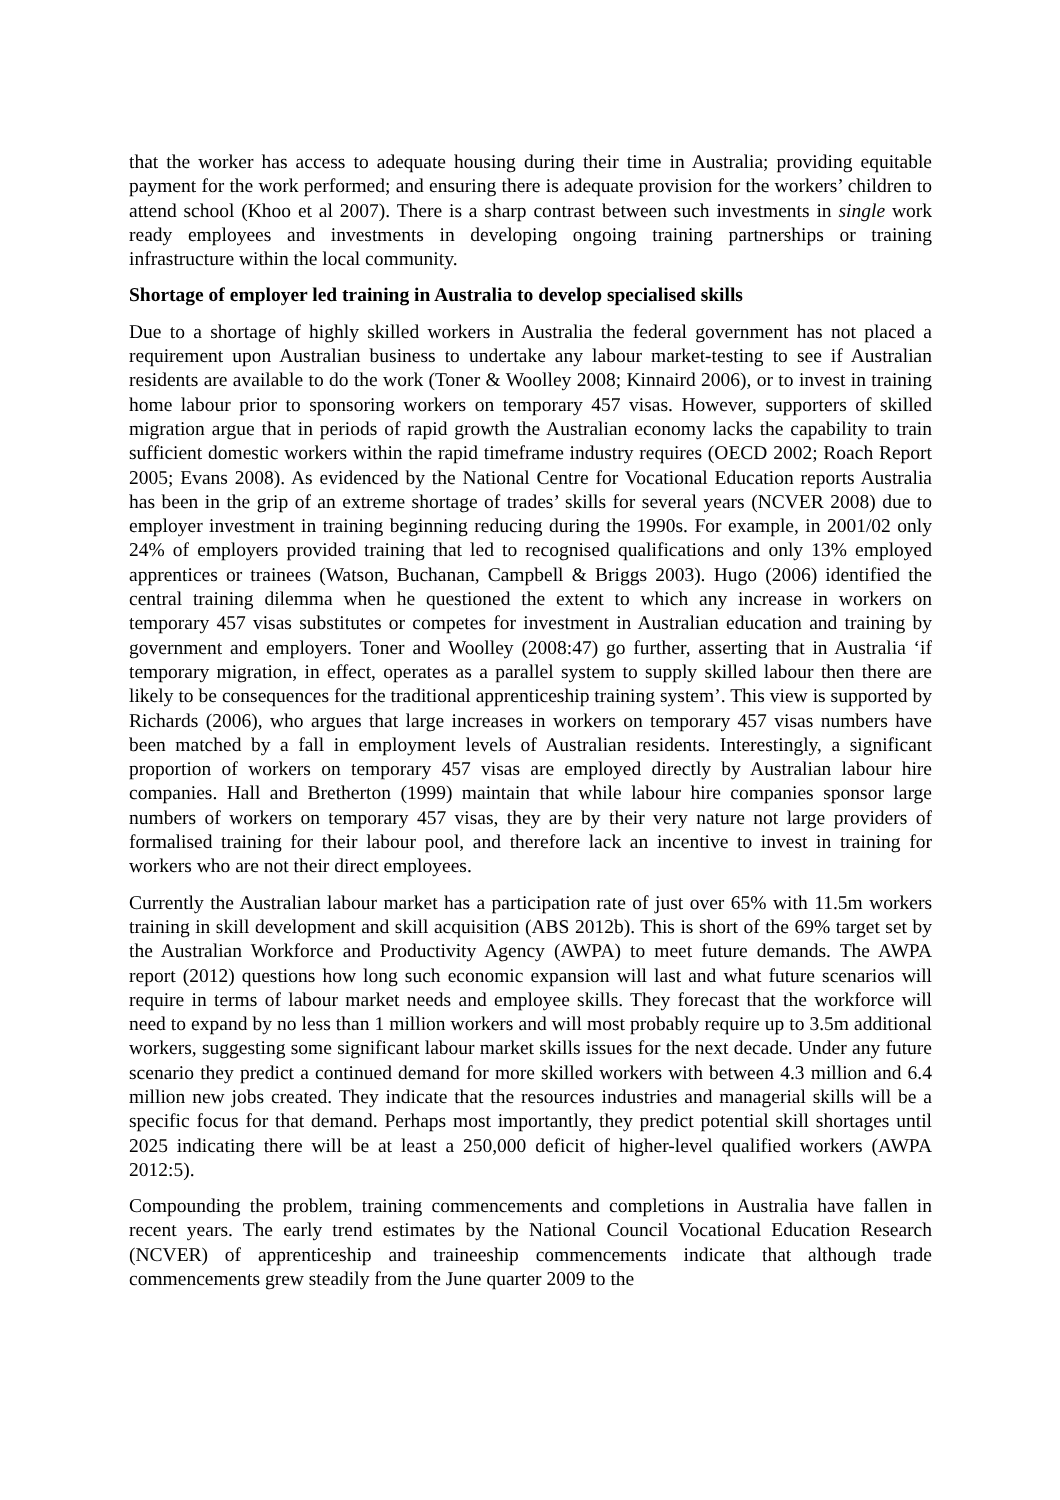that the worker has access to adequate housing during their time in Australia; providing equitable payment for the work performed; and ensuring there is adequate provision for the workers’ children to attend school (Khoo et al 2007). There is a sharp contrast between such investments in single work ready employees and investments in developing ongoing training partnerships or training infrastructure within the local community.
Shortage of employer led training in Australia to develop specialised skills
Due to a shortage of highly skilled workers in Australia the federal government has not placed a requirement upon Australian business to undertake any labour market-testing to see if Australian residents are available to do the work (Toner & Woolley 2008; Kinnaird 2006), or to invest in training home labour prior to sponsoring workers on temporary 457 visas. However, supporters of skilled migration argue that in periods of rapid growth the Australian economy lacks the capability to train sufficient domestic workers within the rapid timeframe industry requires (OECD 2002; Roach Report 2005; Evans 2008). As evidenced by the National Centre for Vocational Education reports Australia has been in the grip of an extreme shortage of trades’ skills for several years (NCVER 2008) due to employer investment in training beginning reducing during the 1990s. For example, in 2001/02 only 24% of employers provided training that led to recognised qualifications and only 13% employed apprentices or trainees (Watson, Buchanan, Campbell & Briggs 2003). Hugo (2006) identified the central training dilemma when he questioned the extent to which any increase in workers on temporary 457 visas substitutes or competes for investment in Australian education and training by government and employers. Toner and Woolley (2008:47) go further, asserting that in Australia ‘if temporary migration, in effect, operates as a parallel system to supply skilled labour then there are likely to be consequences for the traditional apprenticeship training system’. This view is supported by Richards (2006), who argues that large increases in workers on temporary 457 visas numbers have been matched by a fall in employment levels of Australian residents. Interestingly, a significant proportion of workers on temporary 457 visas are employed directly by Australian labour hire companies. Hall and Bretherton (1999) maintain that while labour hire companies sponsor large numbers of workers on temporary 457 visas, they are by their very nature not large providers of formalised training for their labour pool, and therefore lack an incentive to invest in training for workers who are not their direct employees.
Currently the Australian labour market has a participation rate of just over 65% with 11.5m workers training in skill development and skill acquisition (ABS 2012b). This is short of the 69% target set by the Australian Workforce and Productivity Agency (AWPA) to meet future demands. The AWPA report (2012) questions how long such economic expansion will last and what future scenarios will require in terms of labour market needs and employee skills. They forecast that the workforce will need to expand by no less than 1 million workers and will most probably require up to 3.5m additional workers, suggesting some significant labour market skills issues for the next decade. Under any future scenario they predict a continued demand for more skilled workers with between 4.3 million and 6.4 million new jobs created. They indicate that the resources industries and managerial skills will be a specific focus for that demand. Perhaps most importantly, they predict potential skill shortages until 2025 indicating there will be at least a 250,000 deficit of higher-level qualified workers (AWPA 2012:5).
Compounding the problem, training commencements and completions in Australia have fallen in recent years. The early trend estimates by the National Council Vocational Education Research (NCVER) of apprenticeship and traineeship commencements indicate that although trade commencements grew steadily from the June quarter 2009 to the